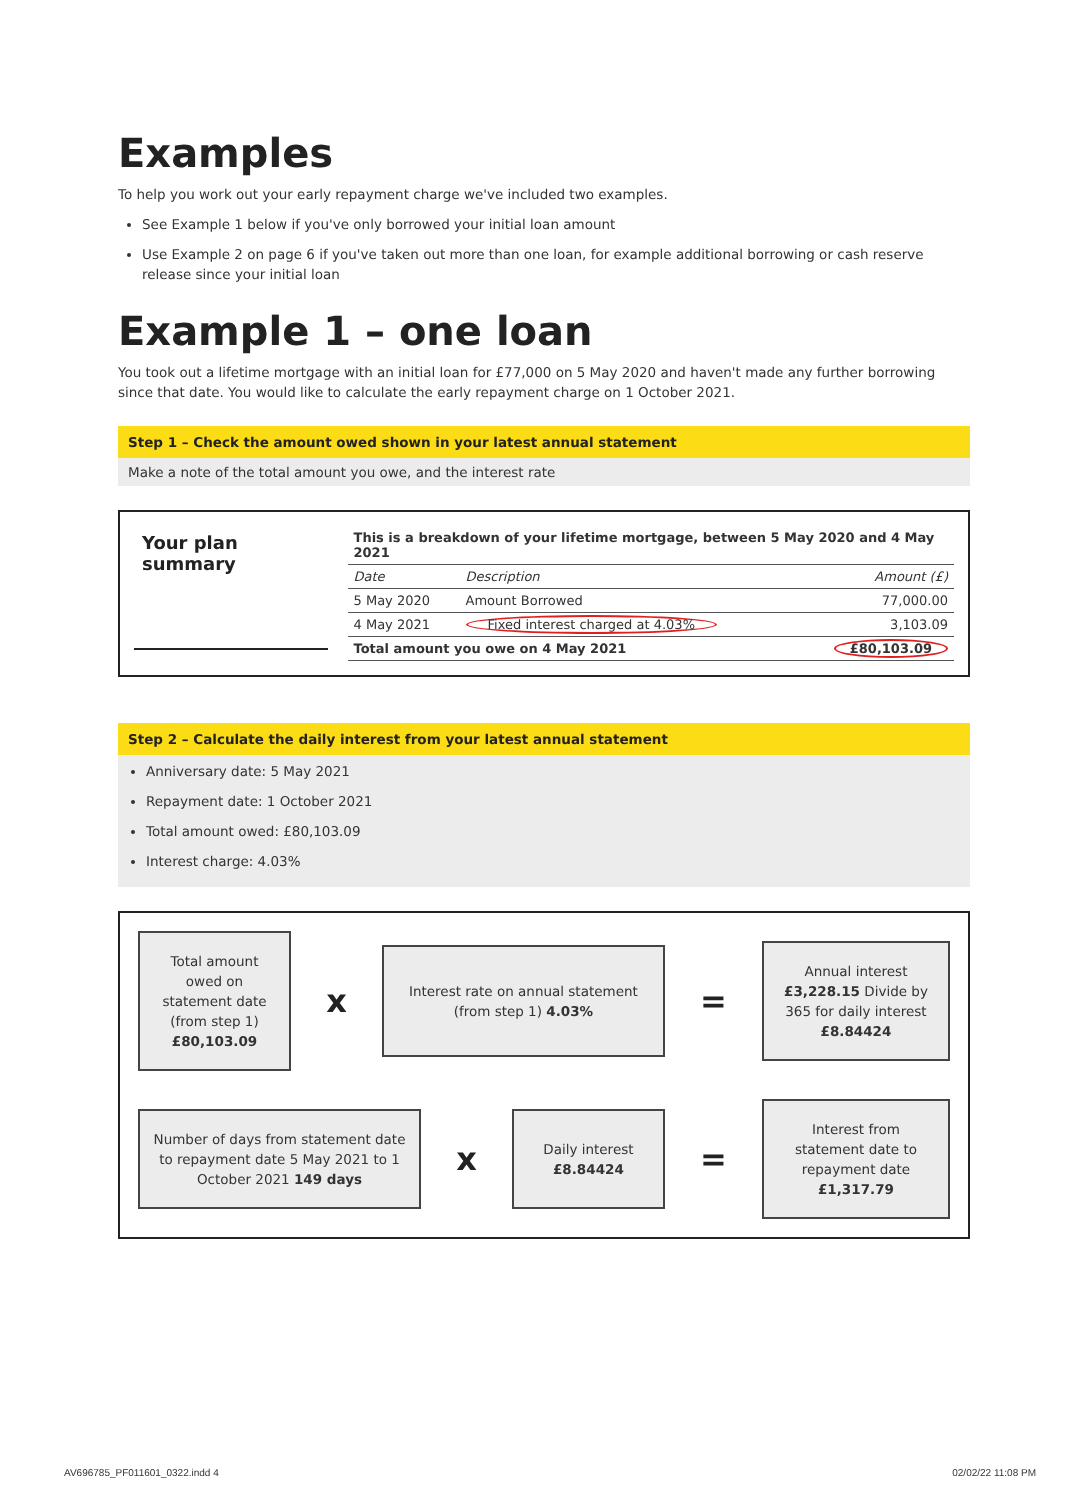Examples
To help you work out your early repayment charge we've included two examples.
See Example 1 below if you've only borrowed your initial loan amount
Use Example 2 on page 6 if you've taken out more than one loan, for example additional borrowing or cash reserve release since your initial loan
Example 1 – one loan
You took out a lifetime mortgage with an initial loan for £77,000 on 5 May 2020 and haven't made any further borrowing since that date. You would like to calculate the early repayment charge on 1 October 2021.
Step 1 – Check the amount owed shown in your latest annual statement
Make a note of the total amount you owe, and the interest rate
Your plan summary
| This is a breakdown of your lifetime mortgage, between 5 May 2020 and 4 May 2021 | | |
| --- | --- | --- |
| Date | Description | Amount (£) |
| 5 May 2020 | Amount Borrowed | 77,000.00 |
| 4 May 2021 | Fixed interest charged at 4.03% | 3,103.09 |
| Total amount you owe on 4 May 2021 | | £80,103.09 |
Step 2 – Calculate the daily interest from your latest annual statement
Anniversary date: 5 May 2021
Repayment date: 1 October 2021
Total amount owed: £80,103.09
Interest charge: 4.03%
Total amount owed on statement date (from step 1) £80,103.09
x
Interest rate on annual statement (from step 1) 4.03%
=
Annual interest £3,228.15 Divide by 365 for daily interest £8.84424
Number of days from statement date to repayment date 5 May 2021 to 1 October 2021 149 days
x
Daily interest £8.84424
=
Interest from statement date to repayment date £1,317.79
AV696785_PF011601_0322.indd 4 02/02/22 11:08 PM